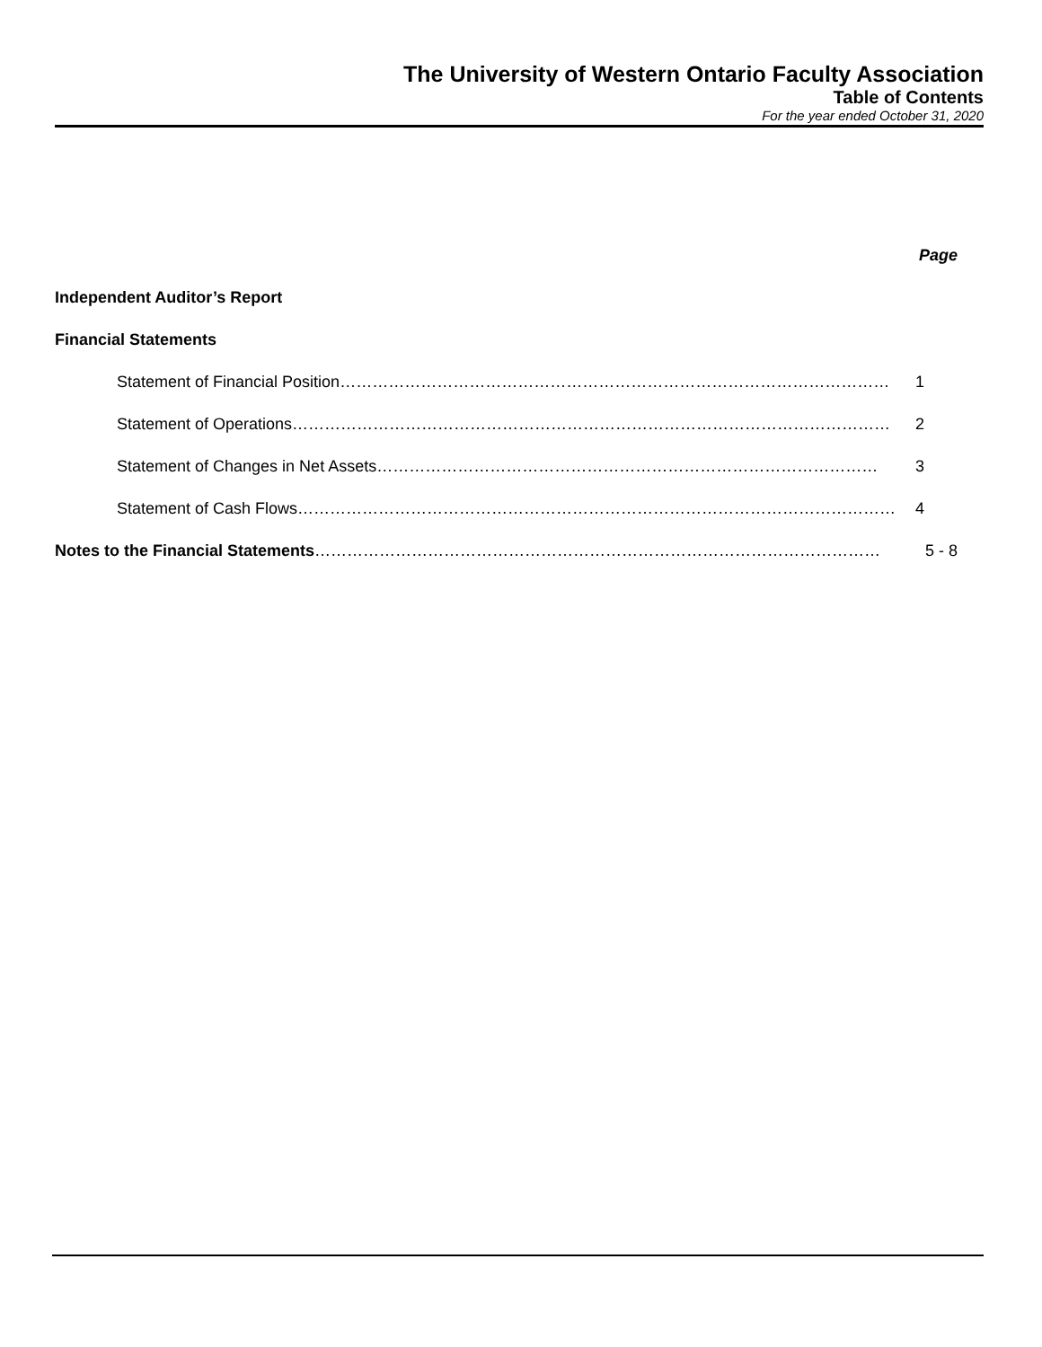The University of Western Ontario Faculty Association
Table of Contents
For the year ended October 31, 2020
Page
Independent Auditor’s Report
Financial Statements
Statement of Financial Position ………………………………………………………………………………………… 1
Statement of Operations ………………………………………………………………………………………………… 2
Statement of Changes in Net Assets ………………………………………………………………………………… 3
Statement of Cash Flows ………………………………………………………………………………………………… 4
Notes to the Financial Statements …………………………………………………………………………………………… 5 - 8